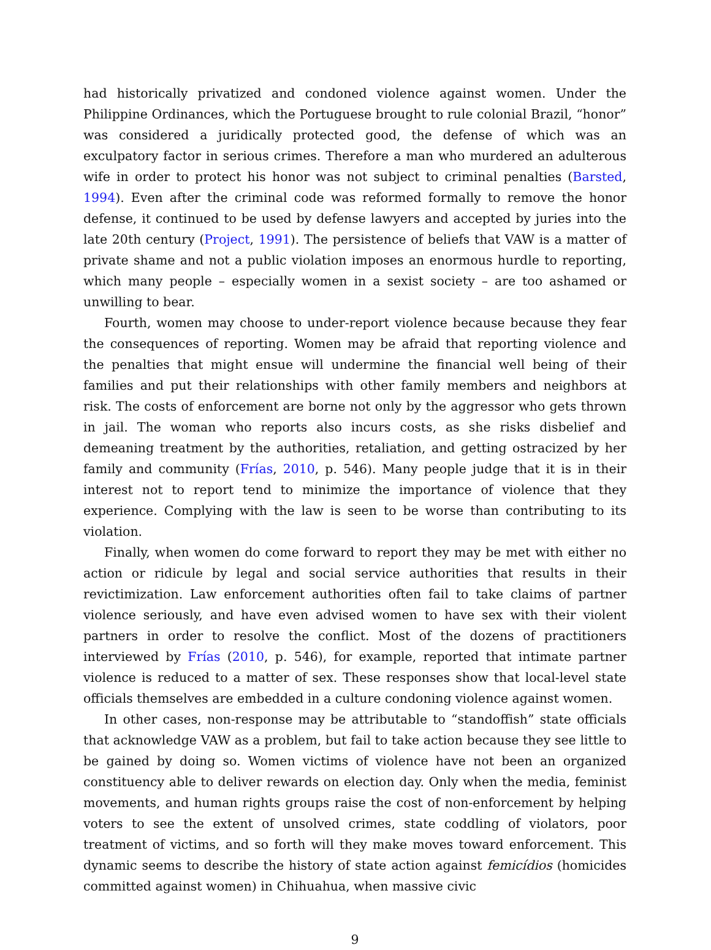had historically privatized and condoned violence against women. Under the Philippine Ordinances, which the Portuguese brought to rule colonial Brazil, “honor” was considered a juridically protected good, the defense of which was an exculpatory factor in serious crimes. Therefore a man who murdered an adulterous wife in order to protect his honor was not subject to criminal penalties (Barsted, 1994). Even after the criminal code was reformed formally to remove the honor defense, it continued to be used by defense lawyers and accepted by juries into the late 20th century (Project, 1991). The persistence of beliefs that VAW is a matter of private shame and not a public violation imposes an enormous hurdle to reporting, which many people – especially women in a sexist society – are too ashamed or unwilling to bear.
Fourth, women may choose to under-report violence because because they fear the consequences of reporting. Women may be afraid that reporting violence and the penalties that might ensue will undermine the financial well being of their families and put their relationships with other family members and neighbors at risk. The costs of enforcement are borne not only by the aggressor who gets thrown in jail. The woman who reports also incurs costs, as she risks disbelief and demeaning treatment by the authorities, retaliation, and getting ostracized by her family and community (Frías, 2010, p. 546). Many people judge that it is in their interest not to report tend to minimize the importance of violence that they experience. Complying with the law is seen to be worse than contributing to its violation.
Finally, when women do come forward to report they may be met with either no action or ridicule by legal and social service authorities that results in their revictimization. Law enforcement authorities often fail to take claims of partner violence seriously, and have even advised women to have sex with their violent partners in order to resolve the conflict. Most of the dozens of practitioners interviewed by Frías (2010, p. 546), for example, reported that intimate partner violence is reduced to a matter of sex. These responses show that local-level state officials themselves are embedded in a culture condoning violence against women.
In other cases, non-response may be attributable to “standoffish” state officials that acknowledge VAW as a problem, but fail to take action because they see little to be gained by doing so. Women victims of violence have not been an organized constituency able to deliver rewards on election day. Only when the media, feminist movements, and human rights groups raise the cost of non-enforcement by helping voters to see the extent of unsolved crimes, state coddling of violators, poor treatment of victims, and so forth will they make moves toward enforcement. This dynamic seems to describe the history of state action against femicídios (homicides committed against women) in Chihuahua, when massive civic
9